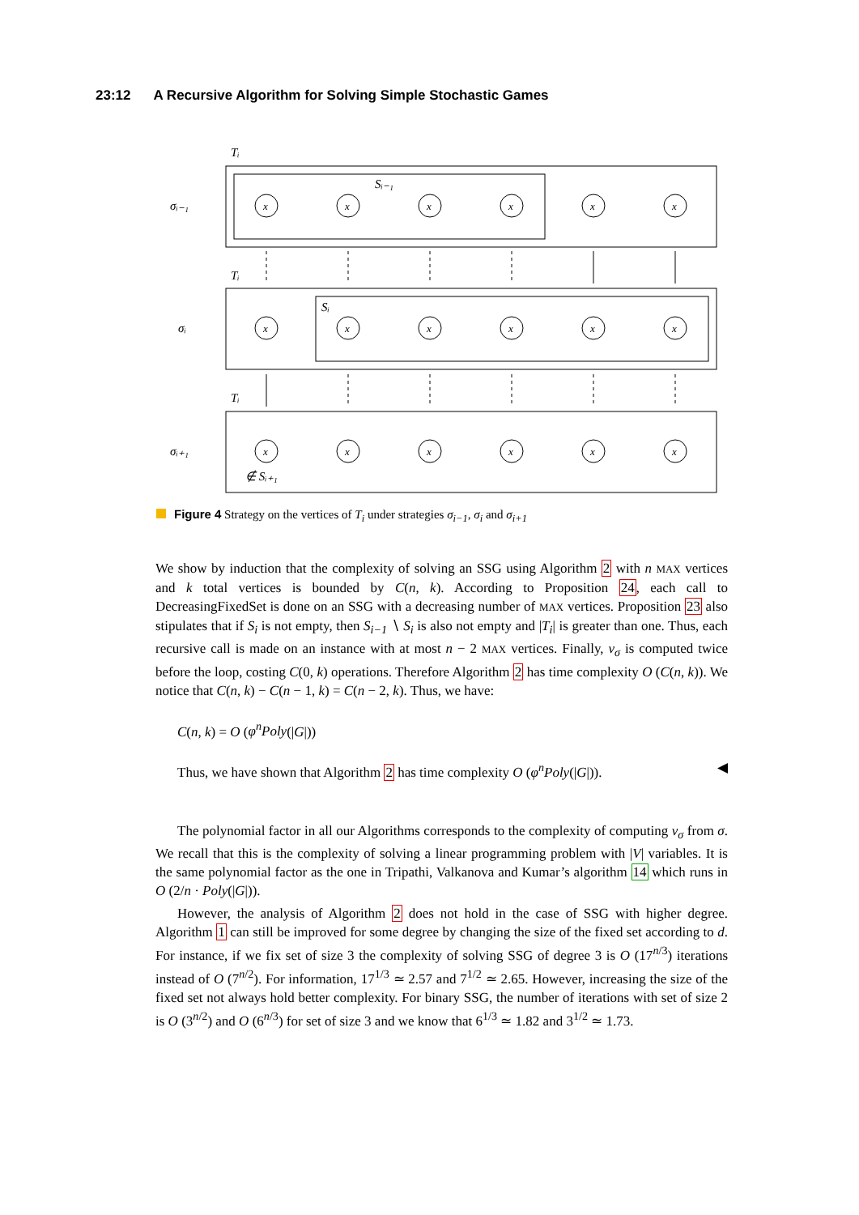23:12 A Recursive Algorithm for Solving Simple Stochastic Games
Tᵢ
σᵢ₋₁
Sᵢ₋₁
Tᵢ
σᵢ
Sᵢ
Tᵢ
σᵢ₊₁
∉ Sᵢ₊₁
x
x
x
x
x
x
x
x
x
x
x
x
x
x
x
x
x
x
Figure 4 Strategy on the vertices of T<sub>i</sub> under strategies σ<sub>i−1</sub>, σ<sub>i</sub> and σ<sub>i+1</sub>
We show by induction that the complexity of solving an SSG using Algorithm 2 with n MAX vertices and k total vertices is bounded by C(n, k). According to Proposition 24, each call to DecreasingFixedSet is done on an SSG with a decreasing number of MAX vertices. Proposition 23 also stipulates that if S<sub>i</sub> is not empty, then S<sub>i−1</sub> ∖ S<sub>i</sub> is also not empty and |T<sub>i</sub>| is greater than one. Thus, each recursive call is made on an instance with at most n − 2 MAX vertices. Finally, v<sub>σ</sub> is computed twice before the loop, costing C(0, k) operations. Therefore Algorithm 2 has time complexity O (C(n, k)). We notice that C(n, k) − C(n − 1, k) = C(n − 2, k). Thus, we have:
C(n, k) = O (φ<sup>n</sup>Poly(|G|))
Thus, we have shown that Algorithm 2 has time complexity O (φ<sup>n</sup>Poly(|G|)). ◀
The polynomial factor in all our Algorithms corresponds to the complexity of computing v<sub>σ</sub> from σ. We recall that this is the complexity of solving a linear programming problem with |V| variables. It is the same polynomial factor as the one in Tripathi, Valkanova and Kumar’s algorithm 14 which runs in O (2/n · Poly(|G|)).
However, the analysis of Algorithm 2 does not hold in the case of SSG with higher degree. Algorithm 1 can still be improved for some degree by changing the size of the fixed set according to d. For instance, if we fix set of size 3 the complexity of solving SSG of degree 3 is O (17<sup>n/3</sup>) iterations instead of O (7<sup>n/2</sup>). For information, 17<sup>1/3</sup> ≃ 2.57 and 7<sup>1/2</sup> ≃ 2.65. However, increasing the size of the fixed set not always hold better complexity. For binary SSG, the number of iterations with set of size 2 is O (3<sup>n/2</sup>) and O (6<sup>n/3</sup>) for set of size 3 and we know that 6<sup>1/3</sup> ≃ 1.82 and 3<sup>1/2</sup> ≃ 1.73.